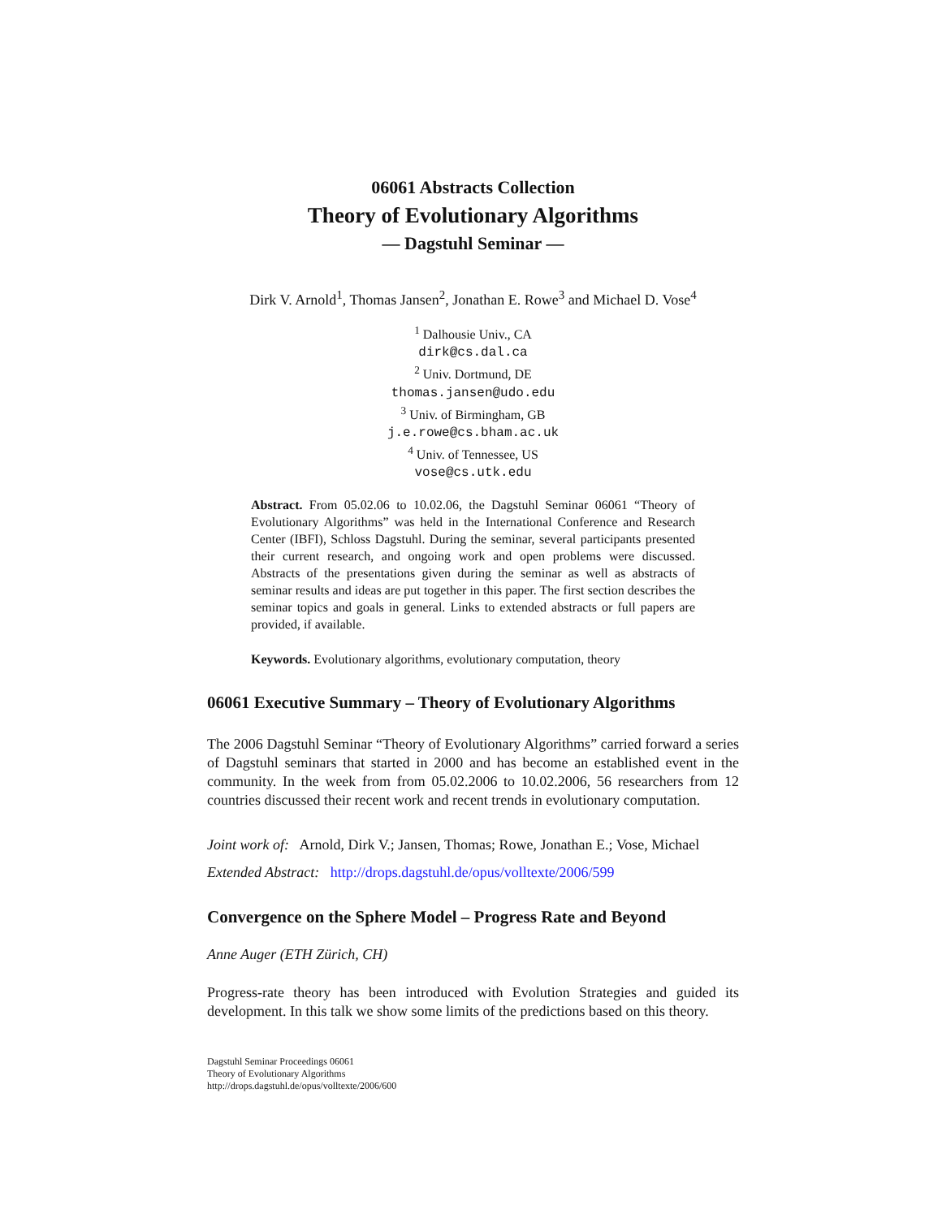06061 Abstracts Collection
Theory of Evolutionary Algorithms
— Dagstuhl Seminar —
Dirk V. Arnold<sup>1</sup>, Thomas Jansen<sup>2</sup>, Jonathan E. Rowe<sup>3</sup> and Michael D. Vose<sup>4</sup>
<sup>1</sup> Dalhousie Univ., CA
dirk@cs.dal.ca
<sup>2</sup> Univ. Dortmund, DE
thomas.jansen@udo.edu
<sup>3</sup> Univ. of Birmingham, GB
j.e.rowe@cs.bham.ac.uk
<sup>4</sup> Univ. of Tennessee, US
vose@cs.utk.edu
Abstract. From 05.02.06 to 10.02.06, the Dagstuhl Seminar 06061 “Theory of Evolutionary Algorithms” was held in the International Conference and Research Center (IBFI), Schloss Dagstuhl. During the seminar, several participants presented their current research, and ongoing work and open problems were discussed. Abstracts of the presentations given during the seminar as well as abstracts of seminar results and ideas are put together in this paper. The first section describes the seminar topics and goals in general. Links to extended abstracts or full papers are provided, if available.
Keywords. Evolutionary algorithms, evolutionary computation, theory
06061 Executive Summary – Theory of Evolutionary Algorithms
The 2006 Dagstuhl Seminar “Theory of Evolutionary Algorithms” carried forward a series of Dagstuhl seminars that started in 2000 and has become an established event in the community. In the week from from 05.02.2006 to 10.02.2006, 56 researchers from 12 countries discussed their recent work and recent trends in evolutionary computation.
Joint work of: Arnold, Dirk V.; Jansen, Thomas; Rowe, Jonathan E.; Vose, Michael
Extended Abstract: http://drops.dagstuhl.de/opus/volltexte/2006/599
Convergence on the Sphere Model – Progress Rate and Beyond
Anne Auger (ETH Zürich, CH)
Progress-rate theory has been introduced with Evolution Strategies and guided its development. In this talk we show some limits of the predictions based on this theory.
Dagstuhl Seminar Proceedings 06061
Theory of Evolutionary Algorithms
http://drops.dagstuhl.de/opus/volltexte/2006/600